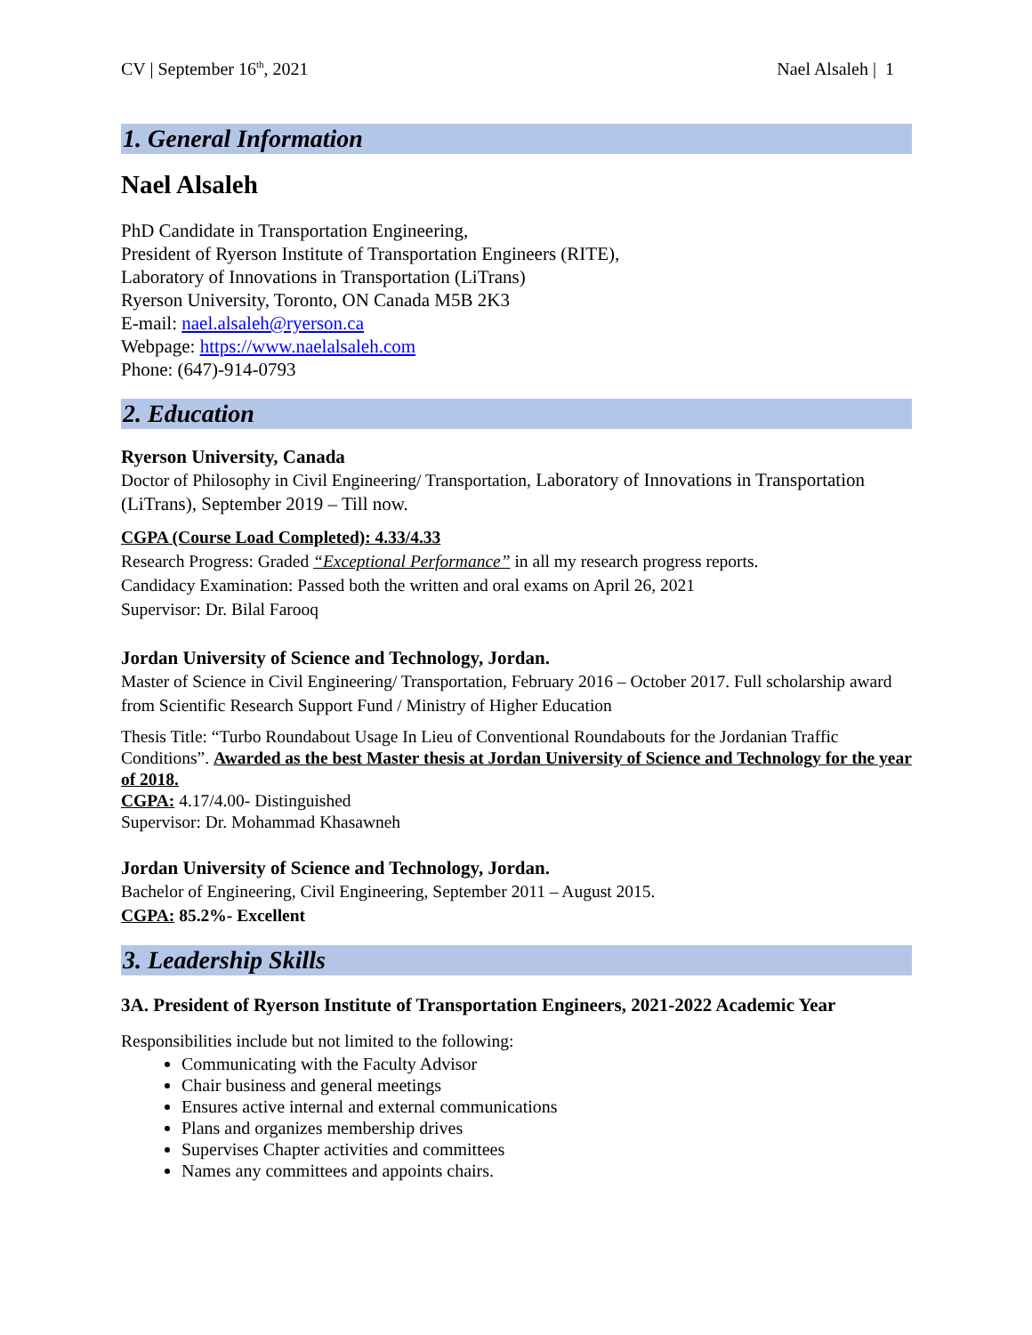CV | September 16<sup>th</sup>, 2021 Nael Alsaleh | 1
1. General Information
Nael Alsaleh
PhD Candidate in Transportation Engineering,
President of Ryerson Institute of Transportation Engineers (RITE),
Laboratory of Innovations in Transportation (LiTrans)
Ryerson University, Toronto, ON Canada M5B 2K3
E-mail: nael.alsaleh@ryerson.ca
Webpage: https://www.naelalsaleh.com
Phone: (647)-914-0793
2. Education
Ryerson University, Canada
Doctor of Philosophy in Civil Engineering/ Transportation, Laboratory of Innovations in Transportation (LiTrans), September 2019 – Till now.
CGPA (Course Load Completed): 4.33/4.33
Research Progress: Graded “Exceptional Performance” in all my research progress reports.
Candidacy Examination: Passed both the written and oral exams on April 26, 2021
Supervisor: Dr. Bilal Farooq
Jordan University of Science and Technology, Jordan.
Master of Science in Civil Engineering/ Transportation, February 2016 – October 2017. Full scholarship award from Scientific Research Support Fund / Ministry of Higher Education
Thesis Title: “Turbo Roundabout Usage In Lieu of Conventional Roundabouts for the Jordanian Traffic Conditions”. Awarded as the best Master thesis at Jordan University of Science and Technology for the year of 2018.
CGPA: 4.17/4.00- Distinguished
Supervisor: Dr. Mohammad Khasawneh
Jordan University of Science and Technology, Jordan.
Bachelor of Engineering, Civil Engineering, September 2011 – August 2015.
CGPA: 85.2%- Excellent
3. Leadership Skills
3A. President of Ryerson Institute of Transportation Engineers, 2021-2022 Academic Year
Responsibilities include but not limited to the following:
Communicating with the Faculty Advisor
Chair business and general meetings
Ensures active internal and external communications
Plans and organizes membership drives
Supervises Chapter activities and committees
Names any committees and appoints chairs.